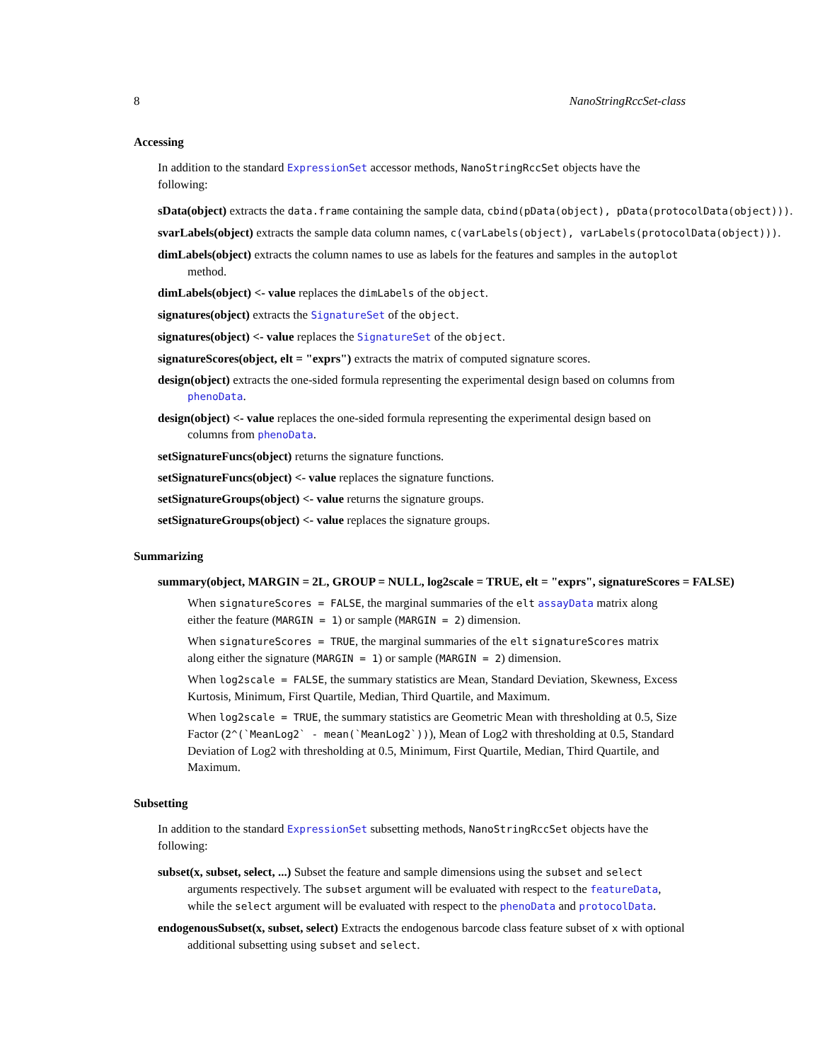8 NanoStringRccSet-class
Accessing
In addition to the standard ExpressionSet accessor methods, NanoStringRccSet objects have the following:
sData(object) extracts the data.frame containing the sample data, cbind(pData(object), pData(protocolData(object))).
svarLabels(object) extracts the sample data column names, c(varLabels(object), varLabels(protocolData(object))).
dimLabels(object) extracts the column names to use as labels for the features and samples in the autoplot method.
dimLabels(object) <- value replaces the dimLabels of the object.
signatures(object) extracts the SignatureSet of the object.
signatures(object) <- value replaces the SignatureSet of the object.
signatureScores(object, elt = "exprs") extracts the matrix of computed signature scores.
design(object) extracts the one-sided formula representing the experimental design based on columns from phenoData.
design(object) <- value replaces the one-sided formula representing the experimental design based on columns from phenoData.
setSignatureFuncs(object) returns the signature functions.
setSignatureFuncs(object) <- value replaces the signature functions.
setSignatureGroups(object) <- value returns the signature groups.
setSignatureGroups(object) <- value replaces the signature groups.
Summarizing
summary(object, MARGIN = 2L, GROUP = NULL, log2scale = TRUE, elt = "exprs", signatureScores = FALSE)
When signatureScores = FALSE, the marginal summaries of the elt assayData matrix along either the feature (MARGIN = 1) or sample (MARGIN = 2) dimension.
When signatureScores = TRUE, the marginal summaries of the elt signatureScores matrix along either the signature (MARGIN = 1) or sample (MARGIN = 2) dimension.
When log2scale = FALSE, the summary statistics are Mean, Standard Deviation, Skewness, Excess Kurtosis, Minimum, First Quartile, Median, Third Quartile, and Maximum.
When log2scale = TRUE, the summary statistics are Geometric Mean with thresholding at 0.5, Size Factor (2^(`MeanLog2` - mean(`MeanLog2`))), Mean of Log2 with thresholding at 0.5, Standard Deviation of Log2 with thresholding at 0.5, Minimum, First Quartile, Median, Third Quartile, and Maximum.
Subsetting
In addition to the standard ExpressionSet subsetting methods, NanoStringRccSet objects have the following:
subset(x, subset, select, ...) Subset the feature and sample dimensions using the subset and select arguments respectively. The subset argument will be evaluated with respect to the featureData, while the select argument will be evaluated with respect to the phenoData and protocolData.
endogenousSubset(x, subset, select) Extracts the endogenous barcode class feature subset of x with optional additional subsetting using subset and select.